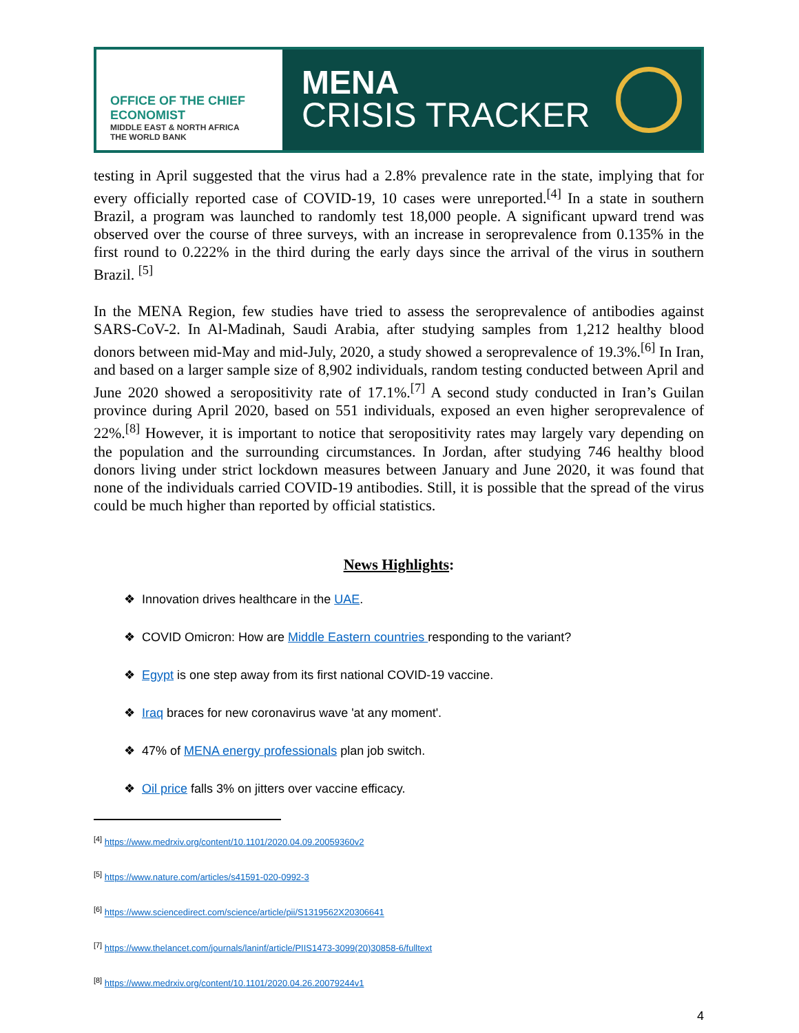OFFICE OF THE CHIEF ECONOMIST
MIDDLE EAST & NORTH AFRICA
THE WORLD BANK
MENA
CRISIS TRACKER
testing in April suggested that the virus had a 2.8% prevalence rate in the state, implying that for every officially reported case of COVID-19, 10 cases were unreported.<sup>[4]</sup> In a state in southern Brazil, a program was launched to randomly test 18,000 people. A significant upward trend was observed over the course of three surveys, with an increase in seroprevalence from 0.135% in the first round to 0.222% in the third during the early days since the arrival of the virus in southern Brazil. <sup>[5]</sup>
In the MENA Region, few studies have tried to assess the seroprevalence of antibodies against SARS-CoV-2. In Al-Madinah, Saudi Arabia, after studying samples from 1,212 healthy blood donors between mid-May and mid-July, 2020, a study showed a seroprevalence of 19.3%.<sup>[6]</sup> In Iran, and based on a larger sample size of 8,902 individuals, random testing conducted between April and June 2020 showed a seropositivity rate of 17.1%.<sup>[7]</sup> A second study conducted in Iran’s Guilan province during April 2020, based on 551 individuals, exposed an even higher seroprevalence of 22%.<sup>[8]</sup> However, it is important to notice that seropositivity rates may largely vary depending on the population and the surrounding circumstances. In Jordan, after studying 746 healthy blood donors living under strict lockdown measures between January and June 2020, it was found that none of the individuals carried COVID-19 antibodies. Still, it is possible that the spread of the virus could be much higher than reported by official statistics.
News Highlights:
❖ Innovation drives healthcare in the UAE.
❖ COVID Omicron: How are Middle Eastern countries responding to the variant?
❖ Egypt is one step away from its first national COVID-19 vaccine.
❖ Iraq braces for new coronavirus wave 'at any moment'.
❖ 47% of MENA energy professionals plan job switch.
❖ Oil price falls 3% on jitters over vaccine efficacy.
<sup>[4]</sup> https://www.medrxiv.org/content/10.1101/2020.04.09.20059360v2
<sup>[5]</sup> https://www.nature.com/articles/s41591-020-0992-3
<sup>[6]</sup> https://www.sciencedirect.com/science/article/pii/S1319562X20306641
<sup>[7]</sup> https://www.thelancet.com/journals/laninf/article/PIIS1473-3099(20)30858-6/fulltext
<sup>[8]</sup> https://www.medrxiv.org/content/10.1101/2020.04.26.20079244v1
4